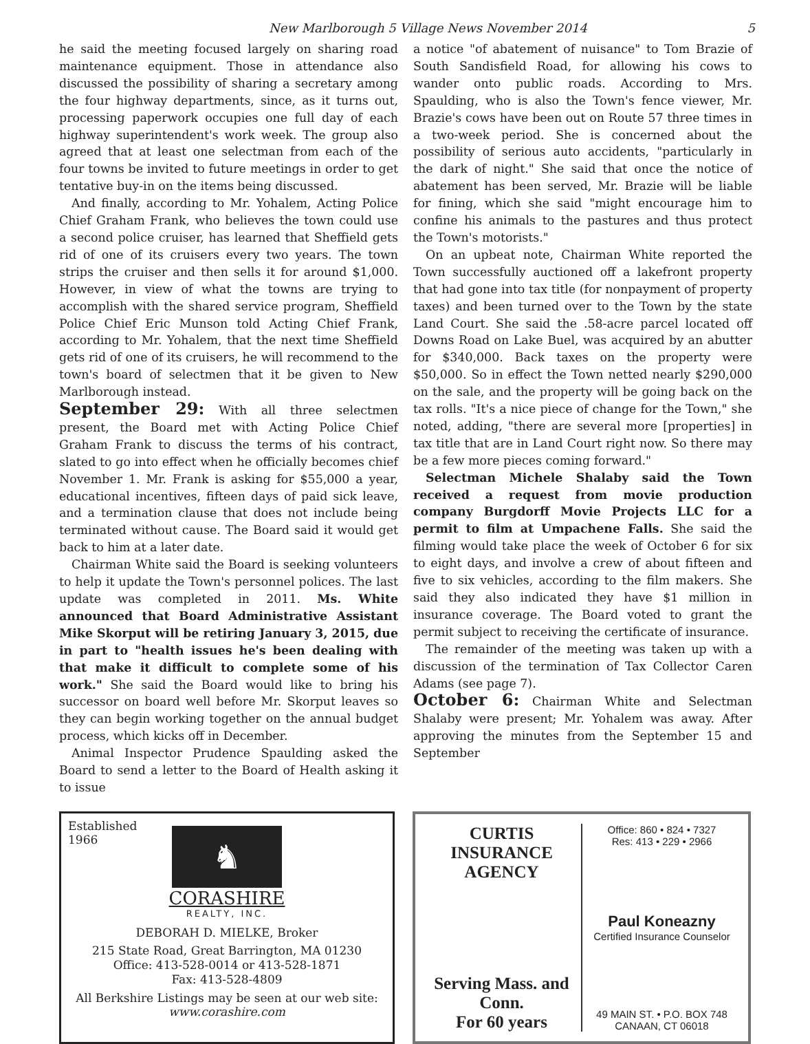New Marlborough 5 Village News November 2014 5
he said the meeting focused largely on sharing road maintenance equipment. Those in attendance also discussed the possibility of sharing a secretary among the four highway departments, since, as it turns out, processing paperwork occupies one full day of each highway superintendent's work week. The group also agreed that at least one selectman from each of the four towns be invited to future meetings in order to get tentative buy-in on the items being discussed.
And finally, according to Mr. Yohalem, Acting Police Chief Graham Frank, who believes the town could use a second police cruiser, has learned that Sheffield gets rid of one of its cruisers every two years. The town strips the cruiser and then sells it for around $1,000. However, in view of what the towns are trying to accomplish with the shared service program, Sheffield Police Chief Eric Munson told Acting Chief Frank, according to Mr. Yohalem, that the next time Sheffield gets rid of one of its cruisers, he will recommend to the town's board of selectmen that it be given to New Marlborough instead.
September 29: With all three selectmen present, the Board met with Acting Police Chief Graham Frank to discuss the terms of his contract, slated to go into effect when he officially becomes chief November 1. Mr. Frank is asking for $55,000 a year, educational incentives, fifteen days of paid sick leave, and a termination clause that does not include being terminated without cause. The Board said it would get back to him at a later date.
Chairman White said the Board is seeking volunteers to help it update the Town's personnel polices. The last update was completed in 2011. Ms. White announced that Board Administrative Assistant Mike Skorput will be retiring January 3, 2015, due in part to "health issues he's been dealing with that make it difficult to complete some of his work." She said the Board would like to bring his successor on board well before Mr. Skorput leaves so they can begin working together on the annual budget process, which kicks off in December.
Animal Inspector Prudence Spaulding asked the Board to send a letter to the Board of Health asking it to issue
a notice "of abatement of nuisance" to Tom Brazie of South Sandisfield Road, for allowing his cows to wander onto public roads. According to Mrs. Spaulding, who is also the Town's fence viewer, Mr. Brazie's cows have been out on Route 57 three times in a two-week period. She is concerned about the possibility of serious auto accidents, "particularly in the dark of night." She said that once the notice of abatement has been served, Mr. Brazie will be liable for fining, which she said "might encourage him to confine his animals to the pastures and thus protect the Town's motorists."
On an upbeat note, Chairman White reported the Town successfully auctioned off a lakefront property that had gone into tax title (for nonpayment of property taxes) and been turned over to the Town by the state Land Court. She said the .58-acre parcel located off Downs Road on Lake Buel, was acquired by an abutter for $340,000. Back taxes on the property were $50,000. So in effect the Town netted nearly $290,000 on the sale, and the property will be going back on the tax rolls. "It's a nice piece of change for the Town," she noted, adding, "there are several more [properties] in tax title that are in Land Court right now. So there may be a few more pieces coming forward."
Selectman Michele Shalaby said the Town received a request from movie production company Burgdorff Movie Projects LLC for a permit to film at Umpachene Falls. She said the filming would take place the week of October 6 for six to eight days, and involve a crew of about fifteen and five to six vehicles, according to the film makers. She said they also indicated they have $1 million in insurance coverage. The Board voted to grant the permit subject to receiving the certificate of insurance.
The remainder of the meeting was taken up with a discussion of the termination of Tax Collector Caren Adams (see page 7).
October 6: Chairman White and Selectman Shalaby were present; Mr. Yohalem was away. After approving the minutes from the September 15 and September
Established
1966
♞
CORASHIRE
REALTY, INC.
DEBORAH D. MIELKE, Broker
215 State Road, Great Barrington, MA 01230
Office: 413-528-0014 or 413-528-1871
Fax: 413-528-4809
All Berkshire Listings may be seen at our web site:
www.corashire.com
CURTIS
INSURANCE
AGENCY
Serving Mass. and
Conn.
For 60 years
Office: 860 • 824 • 7327
Res: 413 • 229 • 2966
Paul Koneazny
Certified Insurance Counselor
49 MAIN ST. • P.O. BOX 748
CANAAN, CT 06018